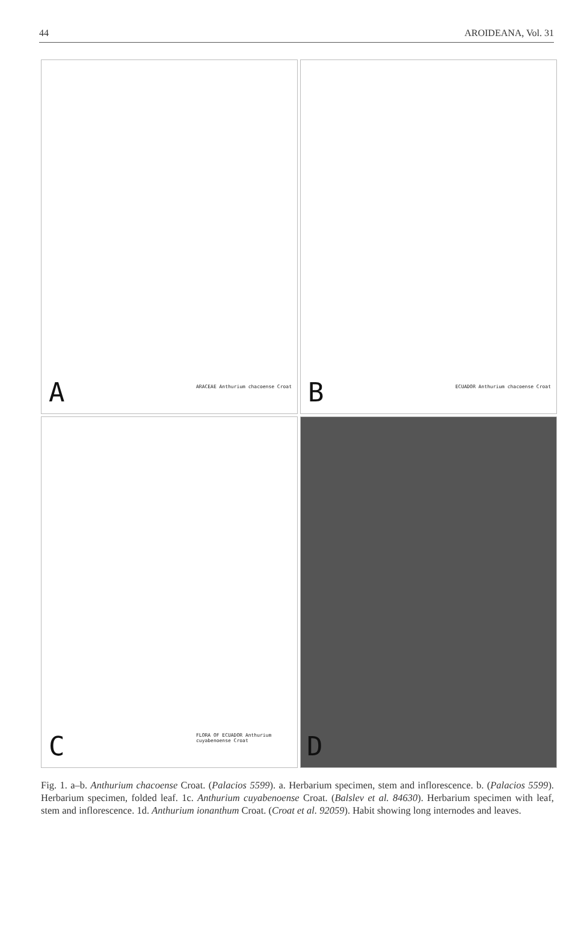44 AROIDEANA, Vol. 31
ARACEAE Anthurium chacoense Croat A
ECUADOR Anthurium chacoense Croat B
FLORA OF ECUADOR Anthurium cuyabenoense Croat
C
D
Fig. 1. a–b. Anthurium chacoense Croat. (Palacios 5599). a. Herbarium specimen, stem and inflorescence. b. (Palacios 5599). Herbarium specimen, folded leaf. 1c. Anthurium cuyabenoense Croat. (Balslev et al. 84630). Herbarium specimen with leaf, stem and inflorescence. 1d. Anthurium ionanthum Croat. (Croat et al. 92059). Habit showing long internodes and leaves.